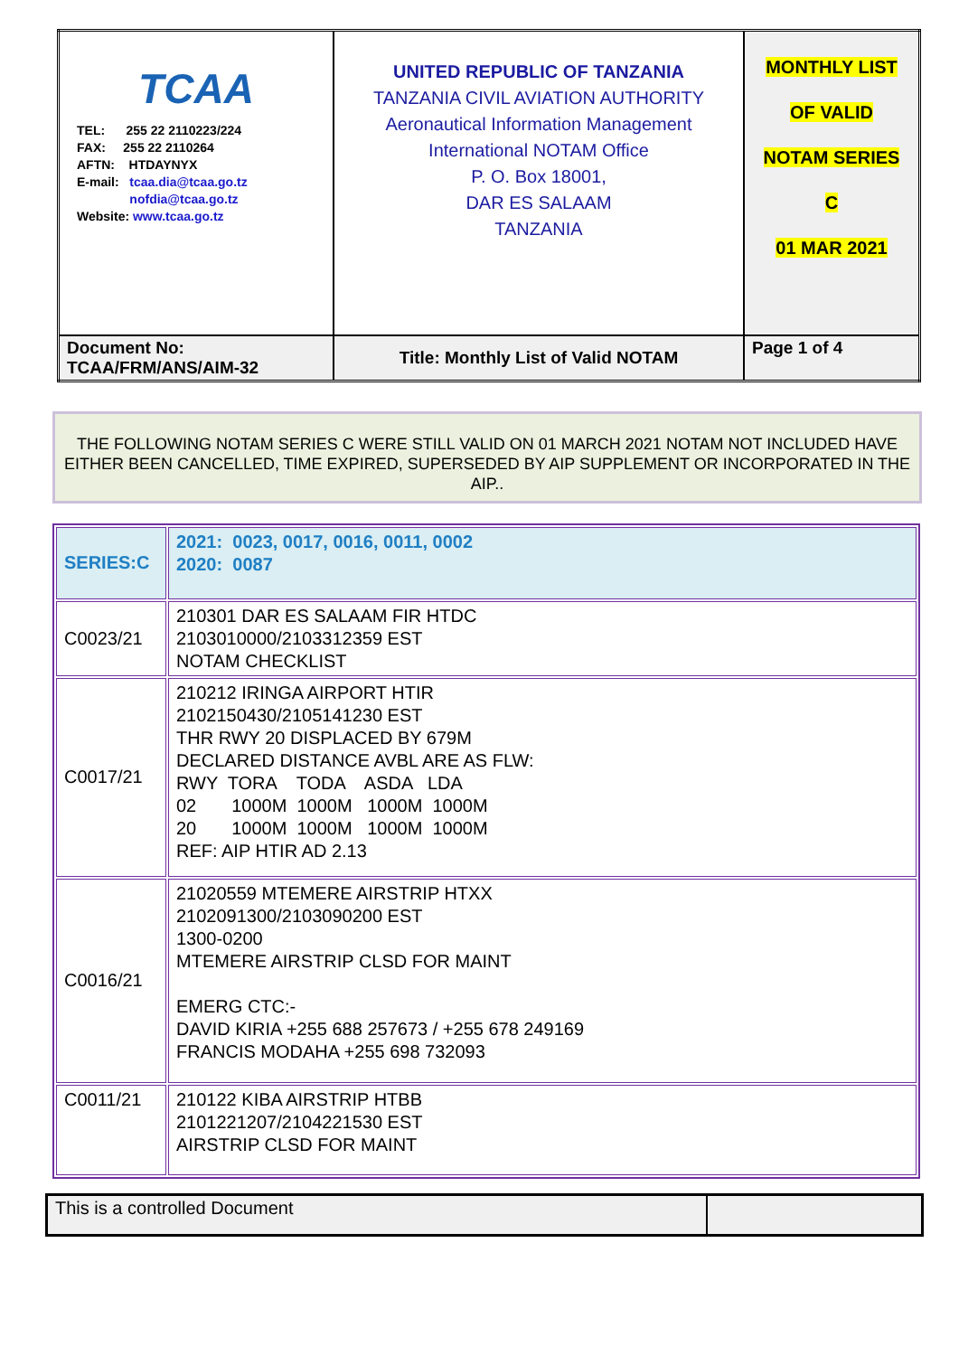| TCAA TEL: 255 22 2110223/224 FAX: 255 22 2110264 AFTN: HTDAYNYX E-mail: tcaa.dia@tcaa.go.tz nofdia@tcaa.go.tz Website: www.tcaa.go.tz | UNITED REPUBLIC OF TANZANIA TANZANIA CIVIL AVIATION AUTHORITY Aeronautical Information Management International NOTAM Office P. O. Box 18001, DAR ES SALAAM TANZANIA | MONTHLY LIST OF VALID NOTAM SERIES C 01 MAR 2021 |
| Document No: TCAA/FRM/ANS/AIM-32 | Title: Monthly List of Valid NOTAM | Page 1 of 4 |
THE FOLLOWING NOTAM SERIES C WERE STILL VALID ON 01 MARCH 2021 NOTAM NOT INCLUDED HAVE EITHER BEEN CANCELLED, TIME EXPIRED, SUPERSEDED BY AIP SUPPLEMENT OR INCORPORATED IN THE AIP..
| SERIES:C | 2021: 0023, 0017, 0016, 0011, 0002 2020: 0087 |
| C0023/21 | 210301 DAR ES SALAAM FIR HTDC 2103010000/2103312359 EST NOTAM CHECKLIST |
| C0017/21 | 210212 IRINGA AIRPORT HTIR 2102150430/2105141230 EST THR RWY 20 DISPLACED BY 679M DECLARED DISTANCE AVBL ARE AS FLW: RWY TORA TODA ASDA LDA 02 1000M 1000M 1000M 1000M 20 1000M 1000M 1000M 1000M REF: AIP HTIR AD 2.13 |
| C0016/21 | 21020559 MTEMERE AIRSTRIP HTXX 2102091300/2103090200 EST 1300-0200 MTEMERE AIRSTRIP CLSD FOR MAINT EMERG CTC:- DAVID KIRIA +255 688 257673 / +255 678 249169 FRANCIS MODAHA +255 698 732093 |
| C0011/21 | 210122 KIBA AIRSTRIP HTBB 2101221207/2104221530 EST AIRSTRIP CLSD FOR MAINT |
| This is a controlled Document | |